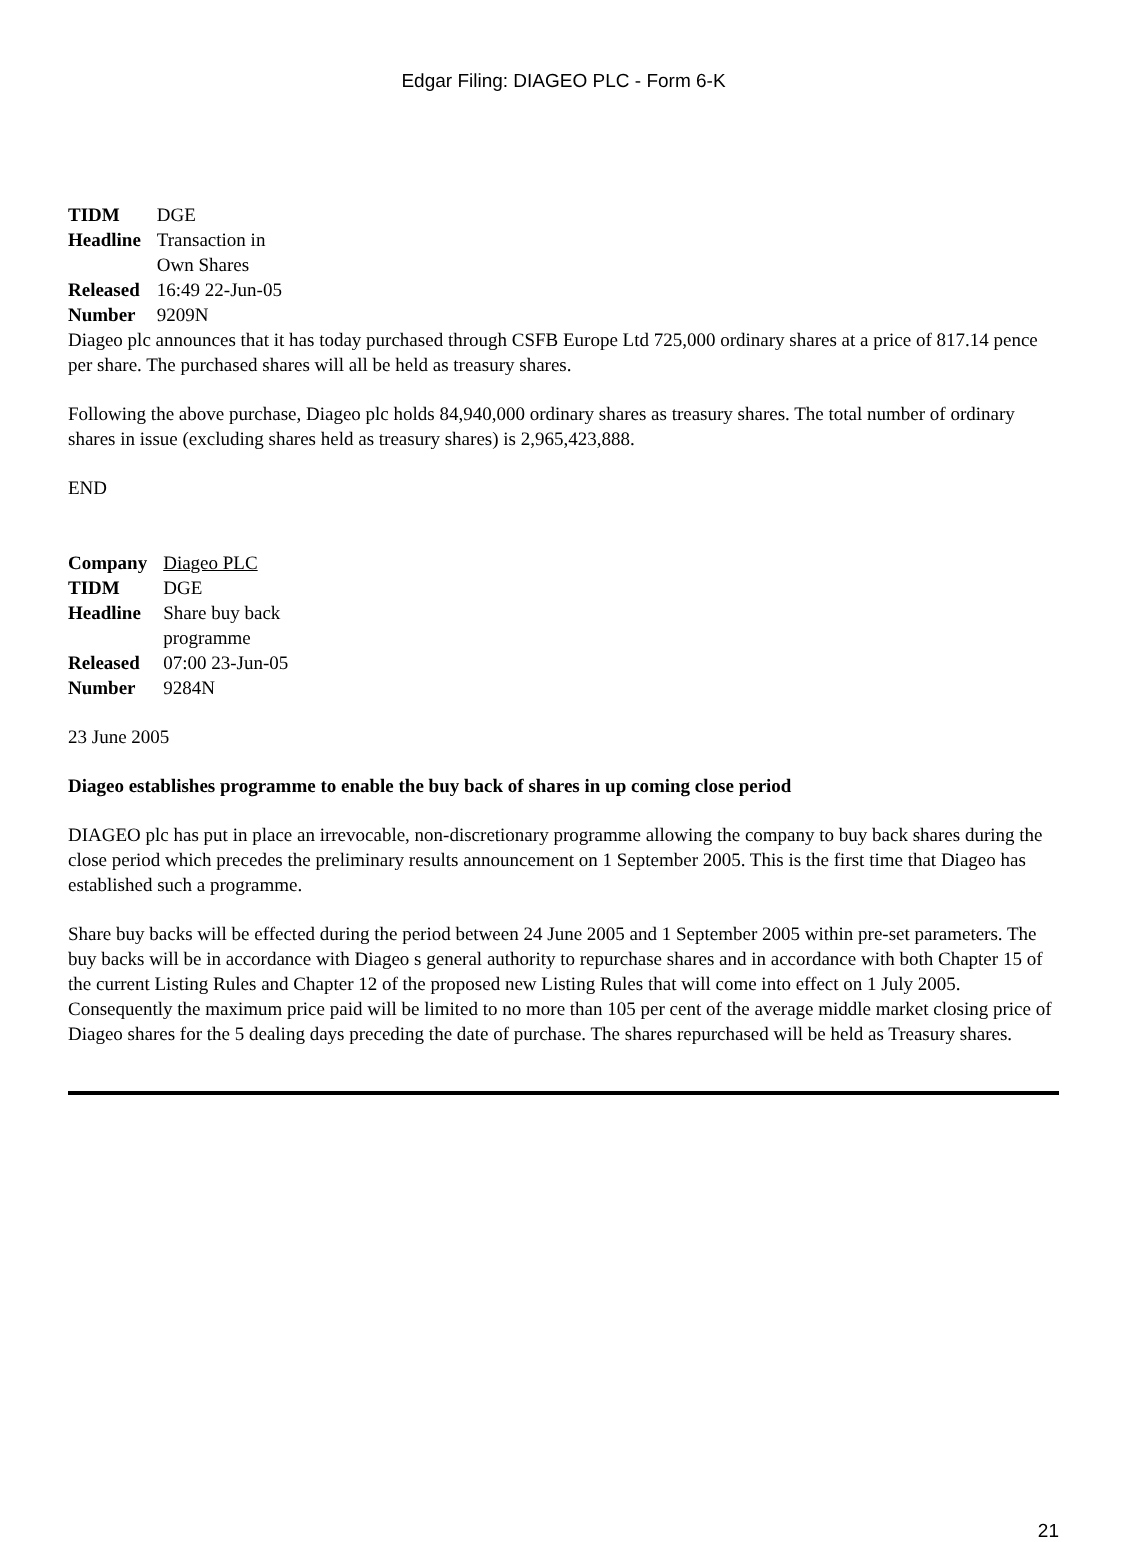Edgar Filing: DIAGEO PLC - Form 6-K
| TIDM | DGE |
| Headline | Transaction in Own Shares |
| Released | 16:49 22-Jun-05 |
| Number | 9209N |
Diageo plc announces that it has today purchased through CSFB Europe Ltd 725,000 ordinary shares at a price of 817.14 pence per share. The purchased shares will all be held as treasury shares.
Following the above purchase, Diageo plc holds 84,940,000 ordinary shares as treasury shares. The total number of ordinary shares in issue (excluding shares held as treasury shares) is 2,965,423,888.
END
| Company | Diageo PLC |
| TIDM | DGE |
| Headline | Share buy back programme |
| Released | 07:00 23-Jun-05 |
| Number | 9284N |
23 June 2005
Diageo establishes programme to enable the buy back of shares in up coming close period
DIAGEO plc has put in place an irrevocable, non-discretionary programme allowing the company to buy back shares during the close period which precedes the preliminary results announcement on 1 September 2005. This is the first time that Diageo has established such a programme.
Share buy backs will be effected during the period between 24 June 2005 and 1 September 2005 within pre-set parameters. The buy backs will be in accordance with Diageo s general authority to repurchase shares and in accordance with both Chapter 15 of the current Listing Rules and Chapter 12 of the proposed new Listing Rules that will come into effect on 1 July 2005. Consequently the maximum price paid will be limited to no more than 105 per cent of the average middle market closing price of Diageo shares for the 5 dealing days preceding the date of purchase. The shares repurchased will be held as Treasury shares.
21